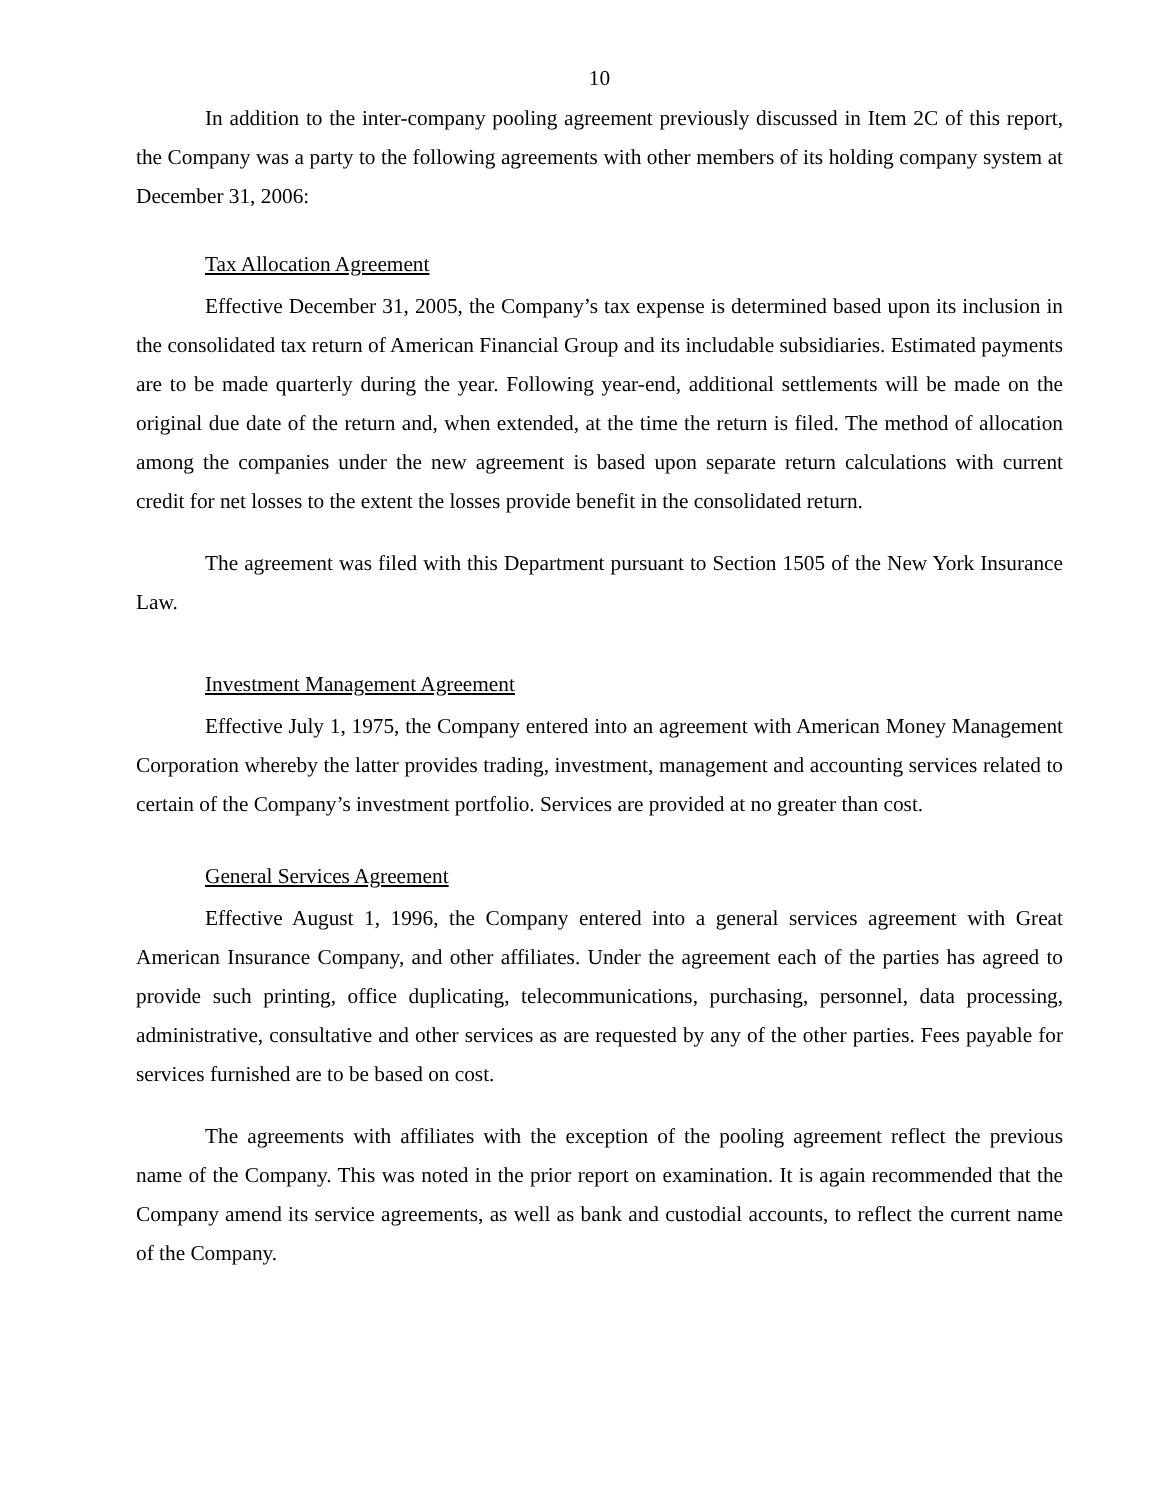10
In addition to the inter-company pooling agreement previously discussed in Item 2C of this report, the Company was a party to the following agreements with other members of its holding company system at December 31, 2006:
Tax Allocation Agreement
Effective December 31, 2005, the Company’s tax expense is determined based upon its inclusion in the consolidated tax return of American Financial Group and its includable subsidiaries. Estimated payments are to be made quarterly during the year. Following year-end, additional settlements will be made on the original due date of the return and, when extended, at the time the return is filed. The method of allocation among the companies under the new agreement is based upon separate return calculations with current credit for net losses to the extent the losses provide benefit in the consolidated return.
The agreement was filed with this Department pursuant to Section 1505 of the New York Insurance Law.
Investment Management Agreement
Effective July 1, 1975, the Company entered into an agreement with American Money Management Corporation whereby the latter provides trading, investment, management and accounting services related to certain of the Company’s investment portfolio. Services are provided at no greater than cost.
General Services Agreement
Effective August 1, 1996, the Company entered into a general services agreement with Great American Insurance Company, and other affiliates. Under the agreement each of the parties has agreed to provide such printing, office duplicating, telecommunications, purchasing, personnel, data processing, administrative, consultative and other services as are requested by any of the other parties. Fees payable for services furnished are to be based on cost.
The agreements with affiliates with the exception of the pooling agreement reflect the previous name of the Company. This was noted in the prior report on examination. It is again recommended that the Company amend its service agreements, as well as bank and custodial accounts, to reflect the current name of the Company.